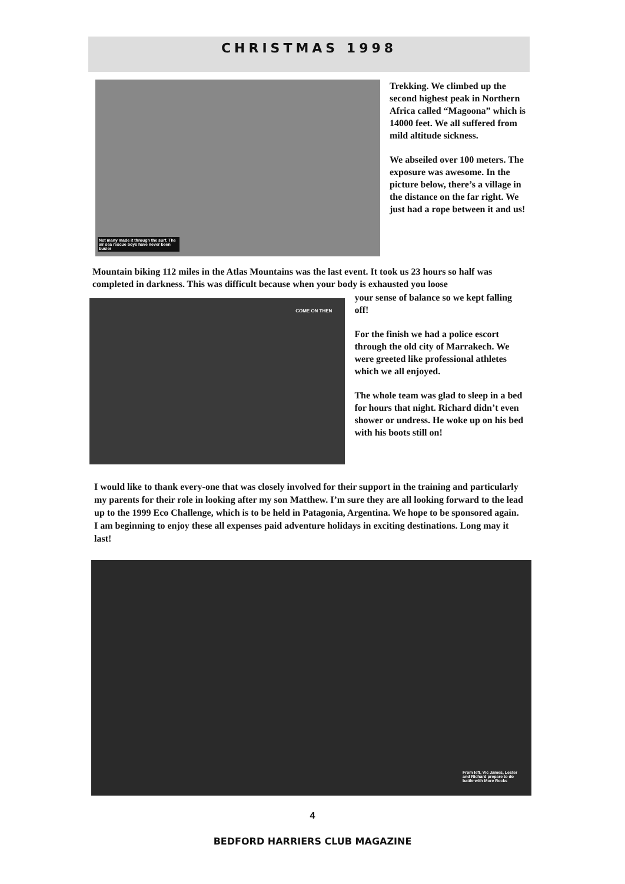CHRISTMAS 1998
Not many made it through the surf. The air sea rescue boys have never been busier
Trekking. We climbed up the second highest peak in Northern Africa called “Magoona” which is 14000 feet. We all suffered from mild altitude sickness.
We abseiled over 100 meters. The exposure was awesome. In the picture below, there’s a village in the distance on the far right. We just had a rope between it and us!
Mountain biking 112 miles in the Atlas Mountains was the last event. It took us 23 hours so half was completed in darkness. This was difficult because when your body is exhausted you loose
COME ON THEN
your sense of balance so we kept falling off!
For the finish we had a police escort through the old city of Marrakech. We were greeted like professional athletes which we all enjoyed.
The whole team was glad to sleep in a bed for hours that night. Richard didn’t even shower or undress. He woke up on his bed with his boots still on!
I would like to thank every-one that was closely involved for their support in the training and particularly my parents for their role in looking after my son Matthew. I’m sure they are all looking forward to the lead up to the 1999 Eco Challenge, which is to be held in Patagonia, Argentina. We hope to be sponsored again. I am beginning to enjoy these all expenses paid adventure holidays in exciting destinations. Long may it last!
From left, Vic James, Lester and Richard prepare to do battle with More Rocks
4
BEDFORD HARRIERS CLUB MAGAZINE